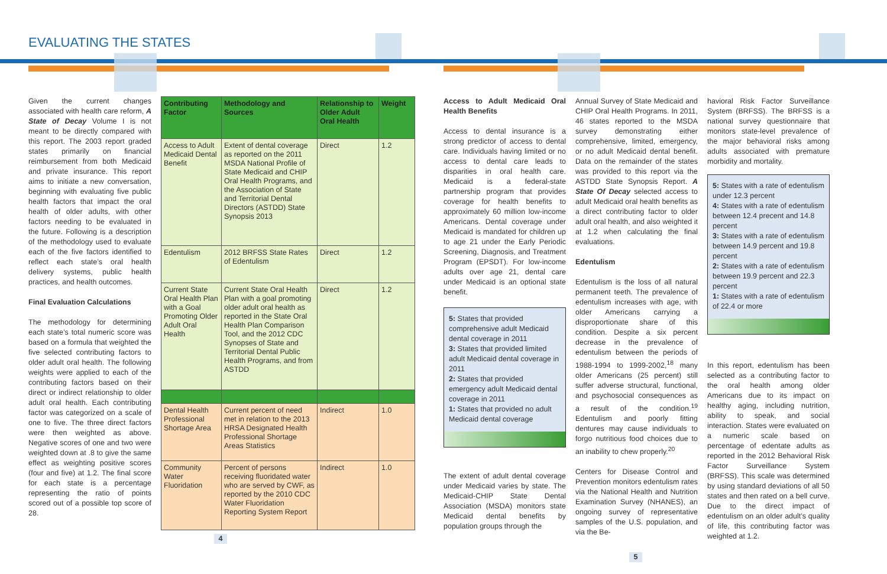EVALUATING THE STATES
Given the current changes associated with health care reform, A State of Decay Volume I is not meant to be directly compared with this report. The 2003 report graded states primarily on financial reimbursement from both Medicaid and private insurance. This report aims to initiate a new conversation, beginning with evaluating five public health factors that impact the oral health of older adults, with other factors needing to be evaluated in the future. Following is a description of the methodology used to evaluate each of the five factors identified to reflect each state’s oral health delivery systems, public health practices, and health outcomes.
Final Evaluation Calculations
The methodology for determining each state’s total numeric score was based on a formula that weighted the five selected contributing factors to older adult oral health. The following weights were applied to each of the contributing factors based on their direct or indirect relationship to older adult oral health. Each contributing factor was categorized on a scale of one to five. The three direct factors were then weighted as above. Negative scores of one and two were weighted down at .8 to give the same effect as weighting positive scores (four and five) at 1.2. The final score for each state is a percentage representing the ratio of points scored out of a possible top score of 28.
| Contributing Factor | Methodology and Sources | Relationship to Older Adult Oral Health | Weight |
| --- | --- | --- | --- |
| Access to Adult Medicaid Dental Benefit | Extent of dental coverage as reported on the 2011 MSDA National Profile of State Medicaid and CHIP Oral Health Programs, and the Association of State and Territorial Dental Directors (ASTDD) State Synopsis 2013 | Direct | 1.2 |
| Edentulism | 2012 BRFSS State Rates of Edentulism | Direct | 1.2 |
| Current State Oral Health Plan with a Goal Promoting Older Adult Oral Health | Current State Oral Health Plan with a goal promoting older adult oral health as reported in the State Oral Health Plan Comparison Tool, and the 2012 CDC Synopses of State and Territorial Dental Public Health Programs, and from ASTDD | Direct | 1.2 |
| Dental Health Professional Shortage Area | Current percent of need met in relation to the 2013 HRSA Designated Health Professional Shortage Areas Statistics | Indirect | 1.0 |
| Community Water Fluoridation | Percent of persons receiving fluoridated water who are served by CWF, as reported by the 2010 CDC Water Fluoridation Reporting System Report | Indirect | 1.0 |
4
Access to Adult Medicaid Oral Health Benefits
Access to dental insurance is a strong predictor of access to dental care. Individuals having limited or no access to dental care leads to disparities in oral health care. Medicaid is a federal-state partnership program that provides coverage for health benefits to approximately 60 million low-income Americans. Dental coverage under Medicaid is mandated for children up to age 21 under the Early Periodic Screening, Diagnosis, and Treatment Program (EPSDT). For low-income adults over age 21, dental care under Medicaid is an optional state benefit.
5: States that provided comprehensive adult Medicaid dental coverage in 2011
3: States that provided limited adult Medicaid dental coverage in 2011
2: States that provided emergency adult Medicaid dental coverage in 2011
1: States that provided no adult Medicaid dental coverage
The extent of adult dental coverage under Medicaid varies by state. The Medicaid-CHIP State Dental Association (MSDA) monitors state Medicaid dental benefits by population groups through the
Annual Survey of State Medicaid and CHIP Oral Health Programs. In 2011, 46 states reported to the MSDA survey demonstrating either comprehensive, limited, emergency, or no adult Medicaid dental benefit. Data on the remainder of the states was provided to this report via the ASTDD State Synopsis Report. A State Of Decay selected access to adult Medicaid oral health benefits as a direct contributing factor to older adult oral health, and also weighted it at 1.2 when calculating the final evaluations.
Edentulism
Edentulism is the loss of all natural permanent teeth. The prevalence of edentulism increases with age, with older Americans carrying a disproportionate share of this condition. Despite a six percent decrease in the prevalence of edentulism between the periods of 1988-1994 to 1999-2002,<sup>18</sup> many older Americans (25 percent) still suffer adverse structural, functional, and psychosocial consequences as a result of the condition.<sup>19</sup> Edentulism and poorly fitting dentures may cause individuals to forgo nutritious food choices due to an inability to chew properly.<sup>20</sup>
Centers for Disease Control and Prevention monitors edentulism rates via the National Health and Nutrition Examination Survey (NHANES), an ongoing survey of representative samples of the U.S. population, and via the Be-
havioral Risk Factor Surveillance System (BRFSS). The BRFSS is a national survey questionnaire that monitors state-level prevalence of the major behavioral risks among adults associated with premature morbidity and mortality.
5: States with a rate of edentulism under 12.3 percent
4: States with a rate of edentulism between 12.4 precent and 14.8 percent
3: States with a rate of edentulism between 14.9 percent and 19.8 percent
2: States with a rate of edentulism between 19.9 percent and 22.3 percent
1: States with a rate of edentulism of 22.4 or more
In this report, edentulism has been selected as a contributing factor to the oral health among older Americans due to its impact on healthy aging, including nutrition, ability to speak, and social interaction. States were evaluated on a numeric scale based on percentage of edentate adults as reported in the 2012 Behavioral Risk Factor Surveillance System (BRFSS). This scale was determined by using standard deviations of all 50 states and then rated on a bell curve. Due to the direct impact of edentulism on an older adult’s quality of life, this contributing factor was weighted at 1.2.
5